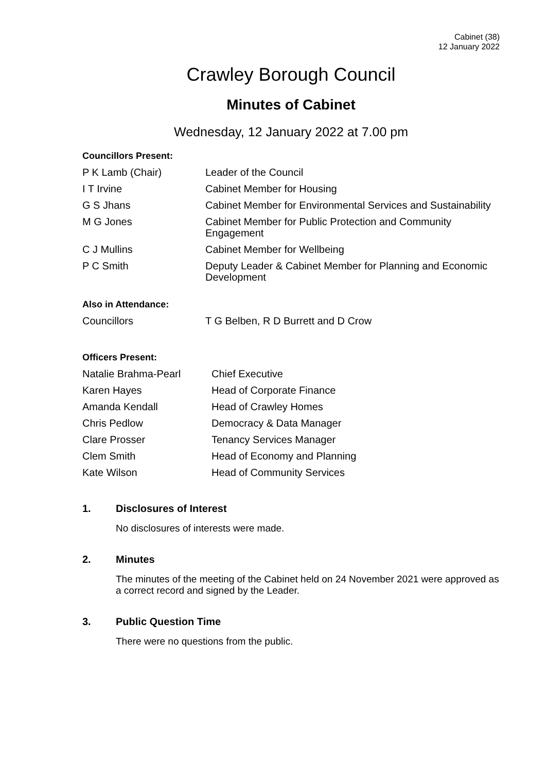Cabinet (38)
12 January 2022
Crawley Borough Council
Minutes of Cabinet
Wednesday, 12 January 2022 at 7.00 pm
Councillors Present:
| P K Lamb (Chair) | Leader of the Council |
| I T Irvine | Cabinet Member for Housing |
| G S Jhans | Cabinet Member for Environmental Services and Sustainability |
| M G Jones | Cabinet Member for Public Protection and Community Engagement |
| C J Mullins | Cabinet Member for Wellbeing |
| P C Smith | Deputy Leader & Cabinet Member for Planning and Economic Development |
Also in Attendance:
| Councillors | T G Belben, R D Burrett and D Crow |
Officers Present:
| Natalie Brahma-Pearl | Chief Executive |
| Karen Hayes | Head of Corporate Finance |
| Amanda Kendall | Head of Crawley Homes |
| Chris Pedlow | Democracy & Data Manager |
| Clare Prosser | Tenancy Services Manager |
| Clem Smith | Head of Economy and Planning |
| Kate Wilson | Head of Community Services |
1. Disclosures of Interest
No disclosures of interests were made.
2. Minutes
The minutes of the meeting of the Cabinet held on 24 November 2021 were approved as a correct record and signed by the Leader.
3. Public Question Time
There were no questions from the public.